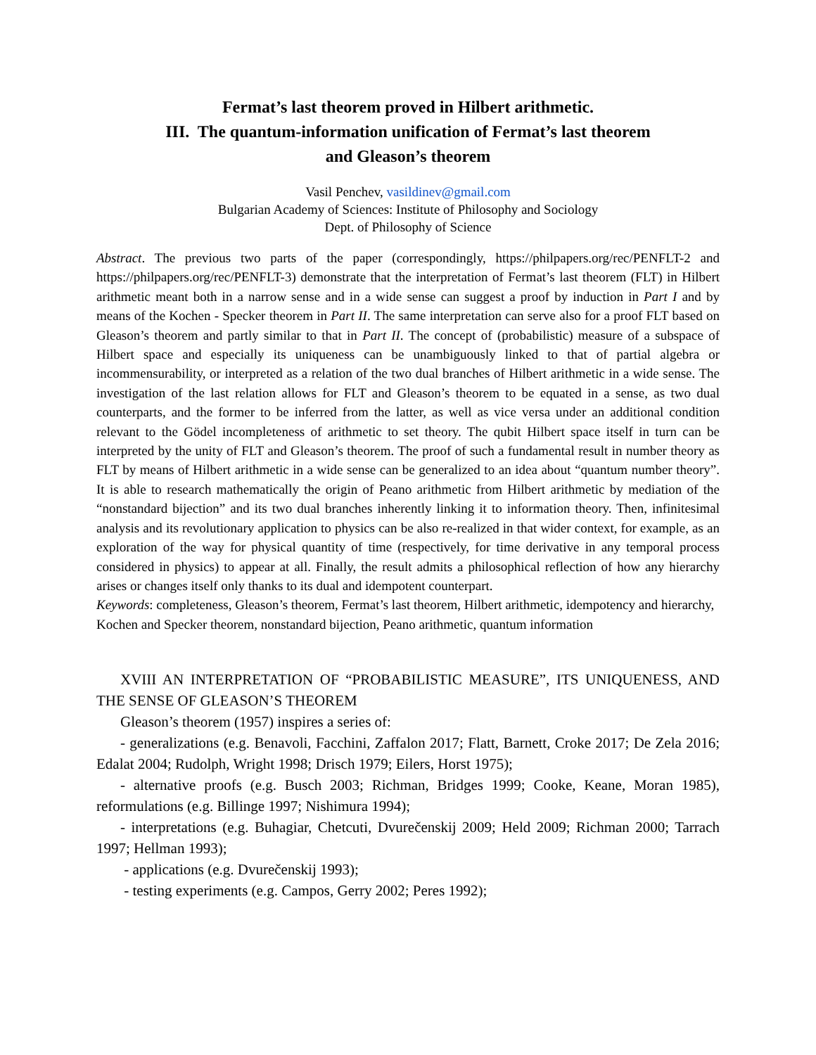Fermat’s last theorem proved in Hilbert arithmetic.
III. The quantum-information unification of Fermat’s last theorem
and Gleason’s theorem
Vasil Penchev, vasildinev@gmail.com
Bulgarian Academy of Sciences: Institute of Philosophy and Sociology
Dept. of Philosophy of Science
Abstract. The previous two parts of the paper (correspondingly, https://philpapers.org/rec/PENFLT-2 and https://philpapers.org/rec/PENFLT-3) demonstrate that the interpretation of Fermat’s last theorem (FLT) in Hilbert arithmetic meant both in a narrow sense and in a wide sense can suggest a proof by induction in Part I and by means of the Kochen - Specker theorem in Part II. The same interpretation can serve also for a proof FLT based on Gleason’s theorem and partly similar to that in Part II. The concept of (probabilistic) measure of a subspace of Hilbert space and especially its uniqueness can be unambiguously linked to that of partial algebra or incommensurability, or interpreted as a relation of the two dual branches of Hilbert arithmetic in a wide sense. The investigation of the last relation allows for FLT and Gleason’s theorem to be equated in a sense, as two dual counterparts, and the former to be inferred from the latter, as well as vice versa under an additional condition relevant to the Gödel incompleteness of arithmetic to set theory. The qubit Hilbert space itself in turn can be interpreted by the unity of FLT and Gleason’s theorem. The proof of such a fundamental result in number theory as FLT by means of Hilbert arithmetic in a wide sense can be generalized to an idea about “quantum number theory”. It is able to research mathematically the origin of Peano arithmetic from Hilbert arithmetic by mediation of the “nonstandard bijection” and its two dual branches inherently linking it to information theory. Then, infinitesimal analysis and its revolutionary application to physics can be also re-realized in that wider context, for example, as an exploration of the way for physical quantity of time (respectively, for time derivative in any temporal process considered in physics) to appear at all. Finally, the result admits a philosophical reflection of how any hierarchy arises or changes itself only thanks to its dual and idempotent counterpart.
Keywords: completeness, Gleason’s theorem, Fermat’s last theorem, Hilbert arithmetic, idempotency and hierarchy, Kochen and Specker theorem, nonstandard bijection, Peano arithmetic, quantum information
XVIII AN INTERPRETATION OF “PROBABILISTIC MEASURE”, ITS UNIQUENESS, AND THE SENSE OF GLEASON’S THEOREM
Gleason’s theorem (1957) inspires a series of:
- generalizations (e.g. Benavoli, Facchini, Zaffalon 2017; Flatt, Barnett, Croke 2017; De Zela 2016; Edalat 2004; Rudolph, Wright 1998; Drisch 1979; Eilers, Horst 1975);
- alternative proofs (e.g. Busch 2003; Richman, Bridges 1999; Cooke, Keane, Moran 1985), reformulations (e.g. Billinge 1997; Nishimura 1994);
- interpretations (e.g. Buhagiar, Chetcuti, Dvurečenskij 2009; Held 2009; Richman 2000; Tarrach 1997; Hellman 1993);
- applications (e.g. Dvurečenskij 1993);
- testing experiments (e.g. Campos, Gerry 2002; Peres 1992);